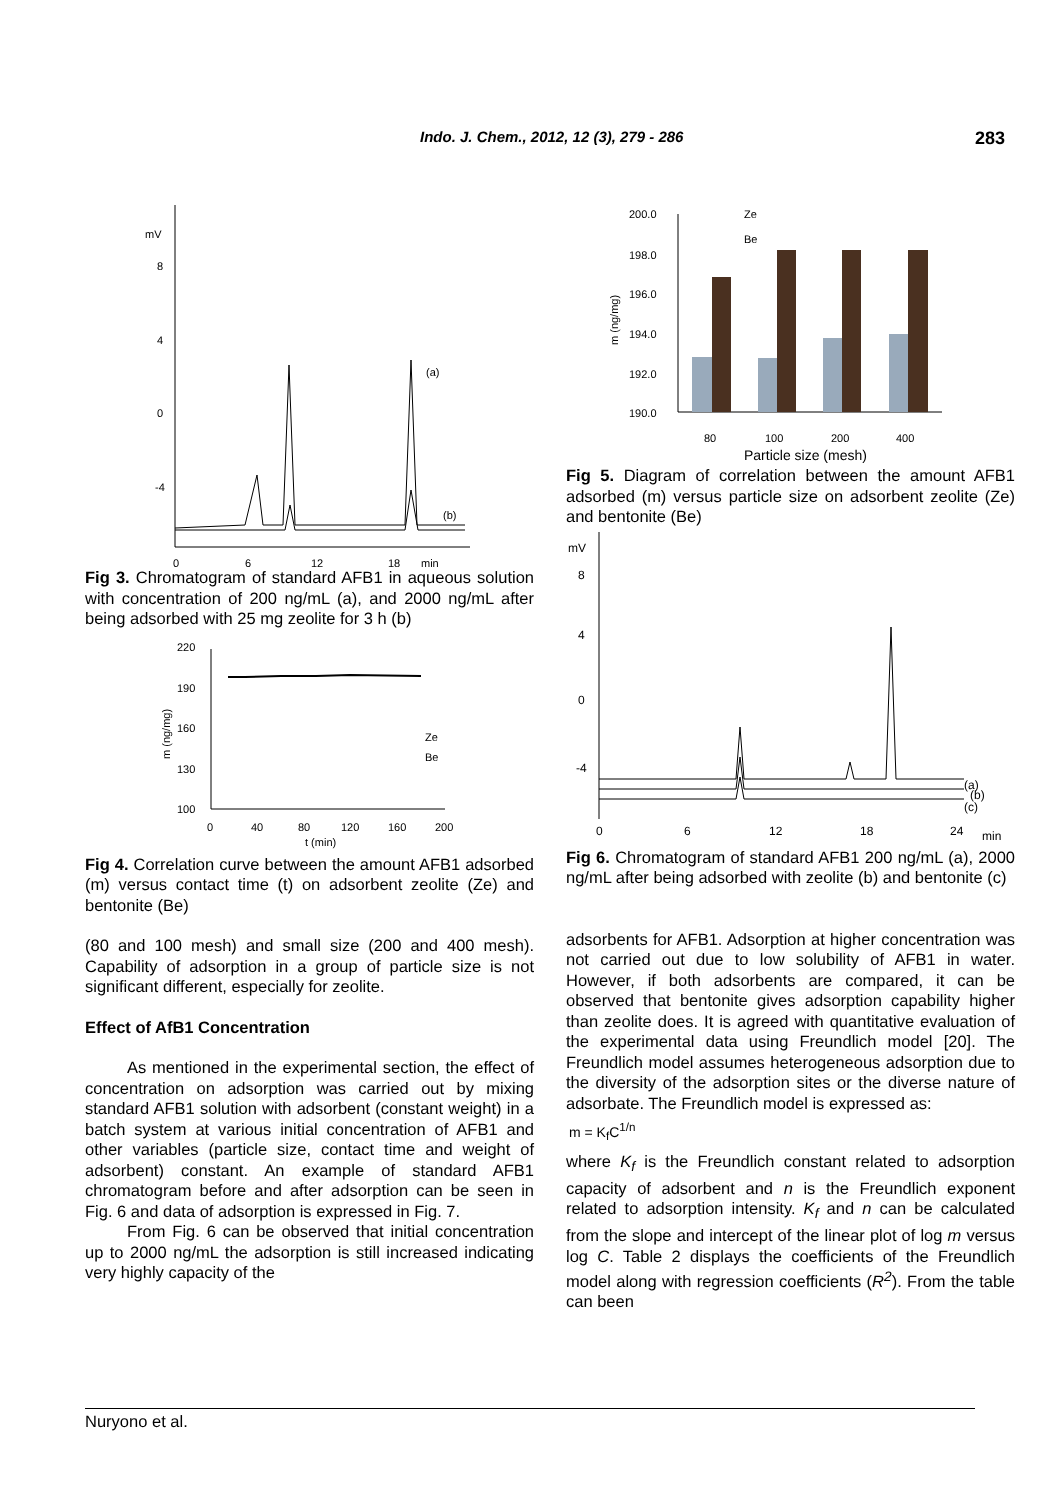Indo. J. Chem., 2012, 12 (3), 279 - 286 283
mV
8
4
0
-4
0
6
12
18
min
(a)
(b)
Fig 3. Chromatogram of standard AFB1 in aqueous solution with concentration of 200 ng/mL (a), and 2000 ng/mL after being adsorbed with 25 mg zeolite for 3 h (b)
220
190
160
130
100
0
40
80
120
160
200
t (min)
m (ng/mg)
Ze
Be
Fig 4. Correlation curve between the amount AFB1 adsorbed (m) versus contact time (t) on adsorbent zeolite (Ze) and bentonite (Be)
(80 and 100 mesh) and small size (200 and 400 mesh). Capability of adsorption in a group of particle size is not significant different, especially for zeolite.
Effect of AfB1 Concentration
As mentioned in the experimental section, the effect of concentration on adsorption was carried out by mixing standard AFB1 solution with adsorbent (constant weight) in a batch system at various initial concentration of AFB1 and other variables (particle size, contact time and weight of adsorbent) constant. An example of standard AFB1 chromatogram before and after adsorption can be seen in Fig. 6 and data of adsorption is expressed in Fig. 7.
From Fig. 6 can be observed that initial concentration up to 2000 ng/mL the adsorption is still increased indicating very highly capacity of the
200.0
198.0
196.0
194.0
192.0
190.0
m (ng/mg)
Ze
Be
80
100
200
400
Particle size (mesh)
Fig 5. Diagram of correlation between the amount AFB1 adsorbed (m) versus particle size on adsorbent zeolite (Ze) and bentonite (Be)
mV
8
4
0
-4
0
6
12
18
24
min
(a)
(b)
(c)
Fig 6. Chromatogram of standard AFB1 200 ng/mL (a), 2000 ng/mL after being adsorbed with zeolite (b) and bentonite (c)
adsorbents for AFB1. Adsorption at higher concentration was not carried out due to low solubility of AFB1 in water. However, if both adsorbents are compared, it can be observed that bentonite gives adsorption capability higher than zeolite does. It is agreed with quantitative evaluation of the experimental data using Freundlich model [20]. The Freundlich model assumes heterogeneous adsorption due to the diversity of the adsorption sites or the diverse nature of adsorbate. The Freundlich model is expressed as:
m = K<sub>f</sub>C<sup>1/n</sup>
where K<sub>f</sub> is the Freundlich constant related to adsorption capacity of adsorbent and n is the Freundlich exponent related to adsorption intensity. K<sub>f</sub> and n can be calculated from the slope and intercept of the linear plot of log m versus log C. Table 2 displays the coefficients of the Freundlich model along with regression coefficients (R<sup>2</sup>). From the table can been
Nuryono et al.